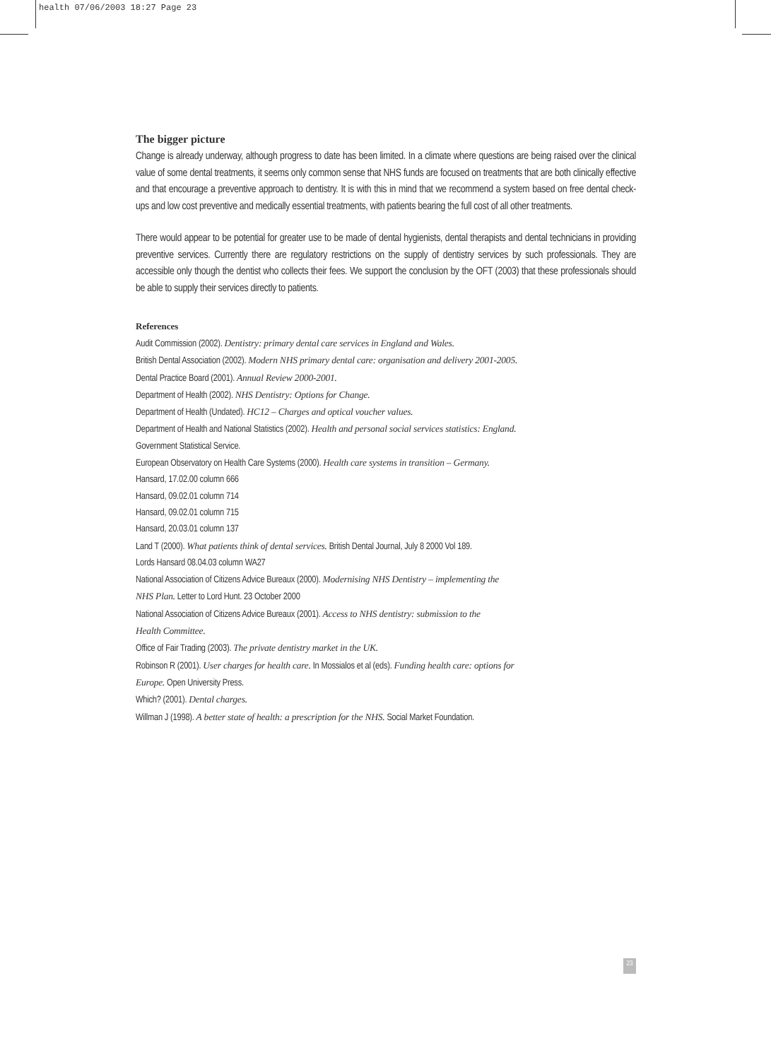health 07/06/2003 18:27 Page 23
The bigger picture
Change is already underway, although progress to date has been limited. In a climate where questions are being raised over the clinical value of some dental treatments, it seems only common sense that NHS funds are focused on treatments that are both clinically effective and that encourage a preventive approach to dentistry. It is with this in mind that we recommend a system based on free dental check-ups and low cost preventive and medically essential treatments, with patients bearing the full cost of all other treatments.
There would appear to be potential for greater use to be made of dental hygienists, dental therapists and dental technicians in providing preventive services. Currently there are regulatory restrictions on the supply of dentistry services by such professionals. They are accessible only though the dentist who collects their fees. We support the conclusion by the OFT (2003) that these professionals should be able to supply their services directly to patients.
References
Audit Commission (2002). Dentistry: primary dental care services in England and Wales.
British Dental Association (2002). Modern NHS primary dental care: organisation and delivery 2001-2005.
Dental Practice Board (2001). Annual Review 2000-2001.
Department of Health (2002). NHS Dentistry: Options for Change.
Department of Health (Undated). HC12 – Charges and optical voucher values.
Department of Health and National Statistics (2002). Health and personal social services statistics: England.
Government Statistical Service.
European Observatory on Health Care Systems (2000). Health care systems in transition – Germany.
Hansard, 17.02.00 column 666
Hansard, 09.02.01 column 714
Hansard, 09.02.01 column 715
Hansard, 20.03.01 column 137
Land T (2000). What patients think of dental services. British Dental Journal, July 8 2000 Vol 189.
Lords Hansard 08.04.03 column WA27
National Association of Citizens Advice Bureaux (2000). Modernising NHS Dentistry – implementing the
NHS Plan. Letter to Lord Hunt. 23 October 2000
National Association of Citizens Advice Bureaux (2001). Access to NHS dentistry: submission to the
Health Committee.
Office of Fair Trading (2003). The private dentistry market in the UK.
Robinson R (2001). User charges for health care. In Mossialos et al (eds). Funding health care: options for
Europe. Open University Press.
Which? (2001). Dental charges.
Willman J (1998). A better state of health: a prescription for the NHS. Social Market Foundation.
23